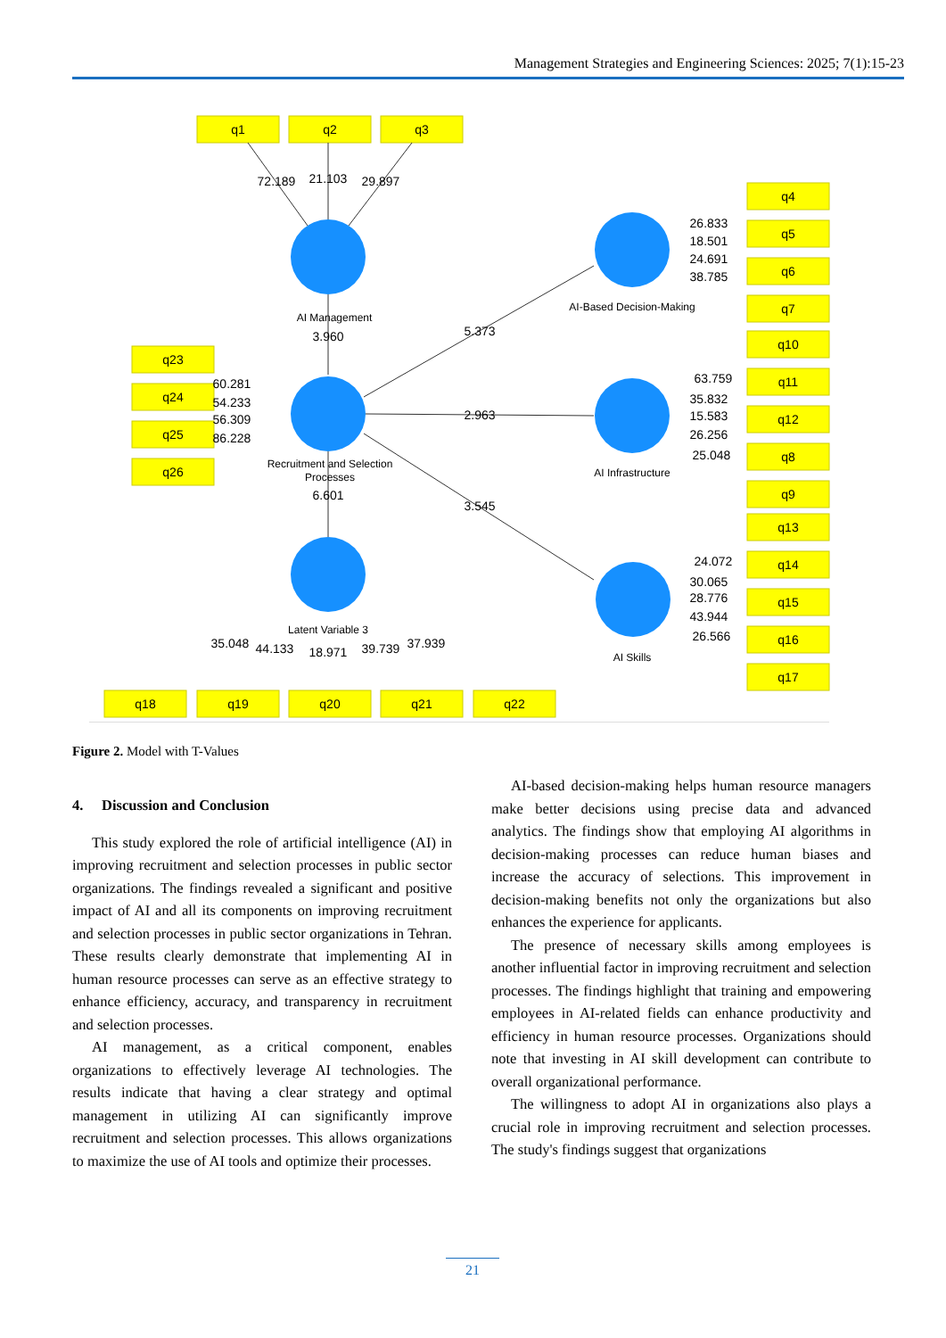Management Strategies and Engineering Sciences: 2025; 7(1):15-23
q1
q2
q3
q4
q5
q6
q7
q10
q11
q12
q8
q9
q13
q14
q15
q16
q17
q23
q24
q25
q26
q18
q19
q20
q21
q22
72.189
21.103
29.897
AI Management
3.960
5.373
2.963
3.545
AI-Based Decision-Making
AI Infrastructure
AI Skills
Recruitment and Selection
Processes
6.601
Latent Variable 3
60.281
54.233
56.309
86.228
26.833
18.501
24.691
38.785
63.759
35.832
15.583
26.256
25.048
24.072
30.065
28.776
43.944
26.566
35.048
44.133
18.971
39.739
37.939
Figure 2. Model with T-Values
4. Discussion and Conclusion
This study explored the role of artificial intelligence (AI) in improving recruitment and selection processes in public sector organizations. The findings revealed a significant and positive impact of AI and all its components on improving recruitment and selection processes in public sector organizations in Tehran. These results clearly demonstrate that implementing AI in human resource processes can serve as an effective strategy to enhance efficiency, accuracy, and transparency in recruitment and selection processes.
AI management, as a critical component, enables organizations to effectively leverage AI technologies. The results indicate that having a clear strategy and optimal management in utilizing AI can significantly improve recruitment and selection processes. This allows organizations to maximize the use of AI tools and optimize their processes.
AI-based decision-making helps human resource managers make better decisions using precise data and advanced analytics. The findings show that employing AI algorithms in decision-making processes can reduce human biases and increase the accuracy of selections. This improvement in decision-making benefits not only the organizations but also enhances the experience for applicants.
The presence of necessary skills among employees is another influential factor in improving recruitment and selection processes. The findings highlight that training and empowering employees in AI-related fields can enhance productivity and efficiency in human resource processes. Organizations should note that investing in AI skill development can contribute to overall organizational performance.
The willingness to adopt AI in organizations also plays a crucial role in improving recruitment and selection processes. The study's findings suggest that organizations
21